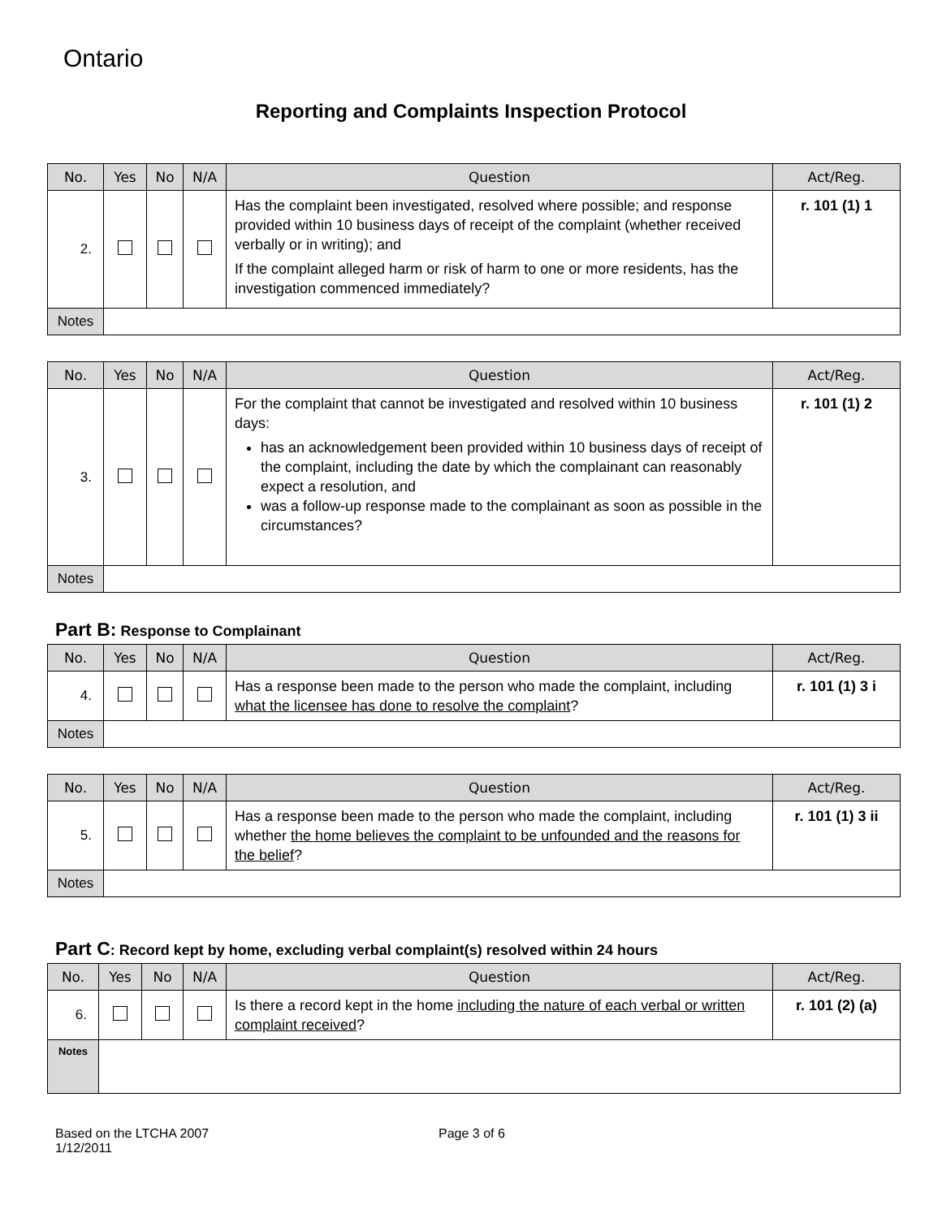Ontario
Reporting and Complaints Inspection Protocol
| No. | Yes | No | N/A | Question | Act/Reg. |
| --- | --- | --- | --- | --- | --- |
| 2. | | | | Has the complaint been investigated, resolved where possible; and response provided within 10 business days of receipt of the complaint (whether received verbally or in writing); and If the complaint alleged harm or risk of harm to one or more residents, has the investigation commenced immediately? | r. 101 (1) 1 |
| Notes | | | | | |
| No. | Yes | No | N/A | Question | Act/Reg. |
| --- | --- | --- | --- | --- | --- |
| 3. | | | | For the complaint that cannot be investigated and resolved within 10 business days: has an acknowledgement been provided within 10 business days of receipt of the complaint, including the date by which the complainant can reasonably expect a resolution, and was a follow-up response made to the complainant as soon as possible in the circumstances? | r. 101 (1) 2 |
| Notes | | | | | |
Part B: Response to Complainant
| No. | Yes | No | N/A | Question | Act/Reg. |
| --- | --- | --- | --- | --- | --- |
| 4. | | | | Has a response been made to the person who made the complaint, including what the licensee has done to resolve the complaint ? | r. 101 (1) 3 i |
| Notes | | | | | |
| No. | Yes | No | N/A | Question | Act/Reg. |
| --- | --- | --- | --- | --- | --- |
| 5. | | | | Has a response been made to the person who made the complaint, including whether the home believes the complaint to be unfounded and the reasons for the belief ? | r. 101 (1) 3 ii |
| Notes | | | | | |
Part C: Record kept by home, excluding verbal complaint(s) resolved within 24 hours
| No. | Yes | No | N/A | Question | Act/Reg. |
| --- | --- | --- | --- | --- | --- |
| 6. | | | | Is there a record kept in the home including the nature of each verbal or written complaint received ? | r. 101 (2) (a) |
| Notes | | | | | |
Based on the LTCHA 2007
1/12/2011
Page 3 of 6